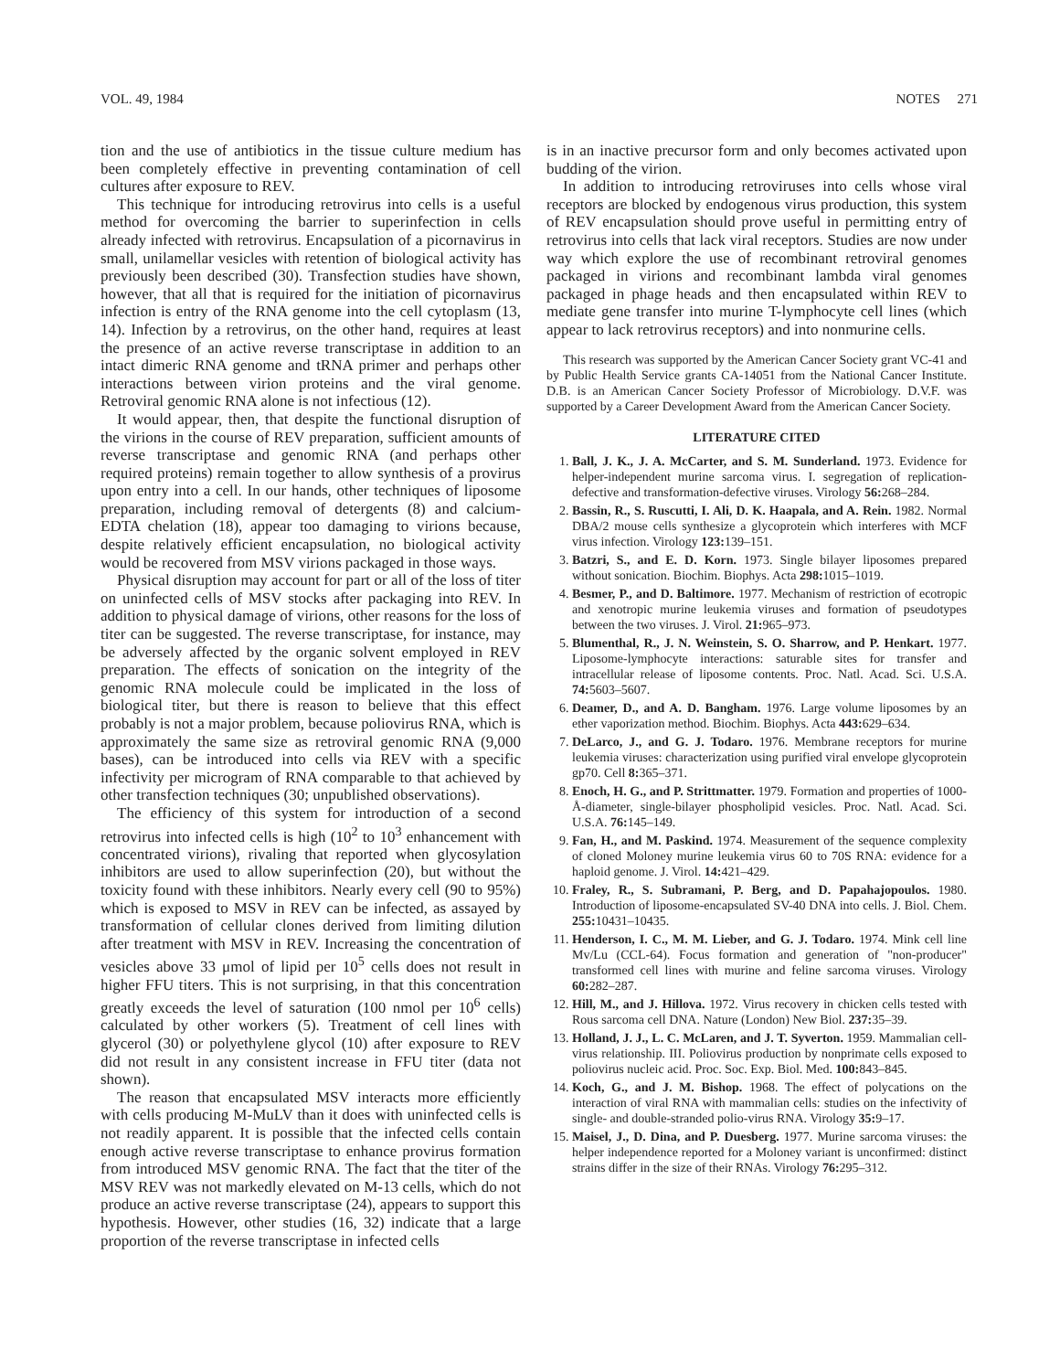VOL. 49, 1984 NOTES 271
tion and the use of antibiotics in the tissue culture medium has been completely effective in preventing contamination of cell cultures after exposure to REV.
This technique for introducing retrovirus into cells is a useful method for overcoming the barrier to superinfection in cells already infected with retrovirus. Encapsulation of a picornavirus in small, unilamellar vesicles with retention of biological activity has previously been described (30). Transfection studies have shown, however, that all that is required for the initiation of picornavirus infection is entry of the RNA genome into the cell cytoplasm (13, 14). Infection by a retrovirus, on the other hand, requires at least the presence of an active reverse transcriptase in addition to an intact dimeric RNA genome and tRNA primer and perhaps other interactions between virion proteins and the viral genome. Retroviral genomic RNA alone is not infectious (12).
It would appear, then, that despite the functional disruption of the virions in the course of REV preparation, sufficient amounts of reverse transcriptase and genomic RNA (and perhaps other required proteins) remain together to allow synthesis of a provirus upon entry into a cell. In our hands, other techniques of liposome preparation, including removal of detergents (8) and calcium-EDTA chelation (18), appear too damaging to virions because, despite relatively efficient encapsulation, no biological activity would be recovered from MSV virions packaged in those ways.
Physical disruption may account for part or all of the loss of titer on uninfected cells of MSV stocks after packaging into REV. In addition to physical damage of virions, other reasons for the loss of titer can be suggested. The reverse transcriptase, for instance, may be adversely affected by the organic solvent employed in REV preparation. The effects of sonication on the integrity of the genomic RNA molecule could be implicated in the loss of biological titer, but there is reason to believe that this effect probably is not a major problem, because poliovirus RNA, which is approximately the same size as retroviral genomic RNA (9,000 bases), can be introduced into cells via REV with a specific infectivity per microgram of RNA comparable to that achieved by other transfection techniques (30; unpublished observations).
The efficiency of this system for introduction of a second retrovirus into infected cells is high (10<sup>2</sup> to 10<sup>3</sup> enhancement with concentrated virions), rivaling that reported when glycosylation inhibitors are used to allow superinfection (20), but without the toxicity found with these inhibitors. Nearly every cell (90 to 95%) which is exposed to MSV in REV can be infected, as assayed by transformation of cellular clones derived from limiting dilution after treatment with MSV in REV. Increasing the concentration of vesicles above 33 μmol of lipid per 10<sup>5</sup> cells does not result in higher FFU titers. This is not surprising, in that this concentration greatly exceeds the level of saturation (100 nmol per 10<sup>6</sup> cells) calculated by other workers (5). Treatment of cell lines with glycerol (30) or polyethylene glycol (10) after exposure to REV did not result in any consistent increase in FFU titer (data not shown).
The reason that encapsulated MSV interacts more efficiently with cells producing M-MuLV than it does with uninfected cells is not readily apparent. It is possible that the infected cells contain enough active reverse transcriptase to enhance provirus formation from introduced MSV genomic RNA. The fact that the titer of the MSV REV was not markedly elevated on M-13 cells, which do not produce an active reverse transcriptase (24), appears to support this hypothesis. However, other studies (16, 32) indicate that a large proportion of the reverse transcriptase in infected cells
is in an inactive precursor form and only becomes activated upon budding of the virion.
In addition to introducing retroviruses into cells whose viral receptors are blocked by endogenous virus production, this system of REV encapsulation should prove useful in permitting entry of retrovirus into cells that lack viral receptors. Studies are now under way which explore the use of recombinant retroviral genomes packaged in virions and recombinant lambda viral genomes packaged in phage heads and then encapsulated within REV to mediate gene transfer into murine T-lymphocyte cell lines (which appear to lack retrovirus receptors) and into nonmurine cells.
This research was supported by the American Cancer Society grant VC-41 and by Public Health Service grants CA-14051 from the National Cancer Institute. D.B. is an American Cancer Society Professor of Microbiology. D.V.F. was supported by a Career Development Award from the American Cancer Society.
LITERATURE CITED
1. Ball, J. K., J. A. McCarter, and S. M. Sunderland. 1973. Evidence for helper-independent murine sarcoma virus. I. segregation of replication-defective and transformation-defective viruses. Virology 56: 268–284.
2. Bassin, R., S. Ruscutti, I. Ali, D. K. Haapala, and A. Rein. 1982. Normal DBA/2 mouse cells synthesize a glycoprotein which interferes with MCF virus infection. Virology 123: 139–151.
3. Batzri, S., and E. D. Korn. 1973. Single bilayer liposomes prepared without sonication. Biochim. Biophys. Acta 298: 1015–1019.
4. Besmer, P., and D. Baltimore. 1977. Mechanism of restriction of ecotropic and xenotropic murine leukemia viruses and formation of pseudotypes between the two viruses. J. Virol. 21: 965–973.
5. Blumenthal, R., J. N. Weinstein, S. O. Sharrow, and P. Henkart. 1977. Liposome-lymphocyte interactions: saturable sites for transfer and intracellular release of liposome contents. Proc. Natl. Acad. Sci. U.S.A. 74: 5603–5607.
6. Deamer, D., and A. D. Bangham. 1976. Large volume liposomes by an ether vaporization method. Biochim. Biophys. Acta 443: 629–634.
7. DeLarco, J., and G. J. Todaro. 1976. Membrane receptors for murine leukemia viruses: characterization using purified viral envelope glycoprotein gp70. Cell 8: 365–371.
8. Enoch, H. G., and P. Strittmatter. 1979. Formation and properties of 1000-Å-diameter, single-bilayer phospholipid vesicles. Proc. Natl. Acad. Sci. U.S.A. 76: 145–149.
9. Fan, H., and M. Paskind. 1974. Measurement of the sequence complexity of cloned Moloney murine leukemia virus 60 to 70S RNA: evidence for a haploid genome. J. Virol. 14: 421–429.
10. Fraley, R., S. Subramani, P. Berg, and D. Papahajopoulos. 1980. Introduction of liposome-encapsulated SV-40 DNA into cells. J. Biol. Chem. 255: 10431–10435.
11. Henderson, I. C., M. M. Lieber, and G. J. Todaro. 1974. Mink cell line Mv/Lu (CCL-64). Focus formation and generation of "non-producer" transformed cell lines with murine and feline sarcoma viruses. Virology 60: 282–287.
12. Hill, M., and J. Hillova. 1972. Virus recovery in chicken cells tested with Rous sarcoma cell DNA. Nature (London) New Biol. 237: 35–39.
13. Holland, J. J., L. C. McLaren, and J. T. Syverton. 1959. Mammalian cell-virus relationship. III. Poliovirus production by nonprimate cells exposed to poliovirus nucleic acid. Proc. Soc. Exp. Biol. Med. 100: 843–845.
14. Koch, G., and J. M. Bishop. 1968. The effect of polycations on the interaction of viral RNA with mammalian cells: studies on the infectivity of single- and double-stranded polio-virus RNA. Virology 35: 9–17.
15. Maisel, J., D. Dina, and P. Duesberg. 1977. Murine sarcoma viruses: the helper independence reported for a Moloney variant is unconfirmed: distinct strains differ in the size of their RNAs. Virology 76: 295–312.